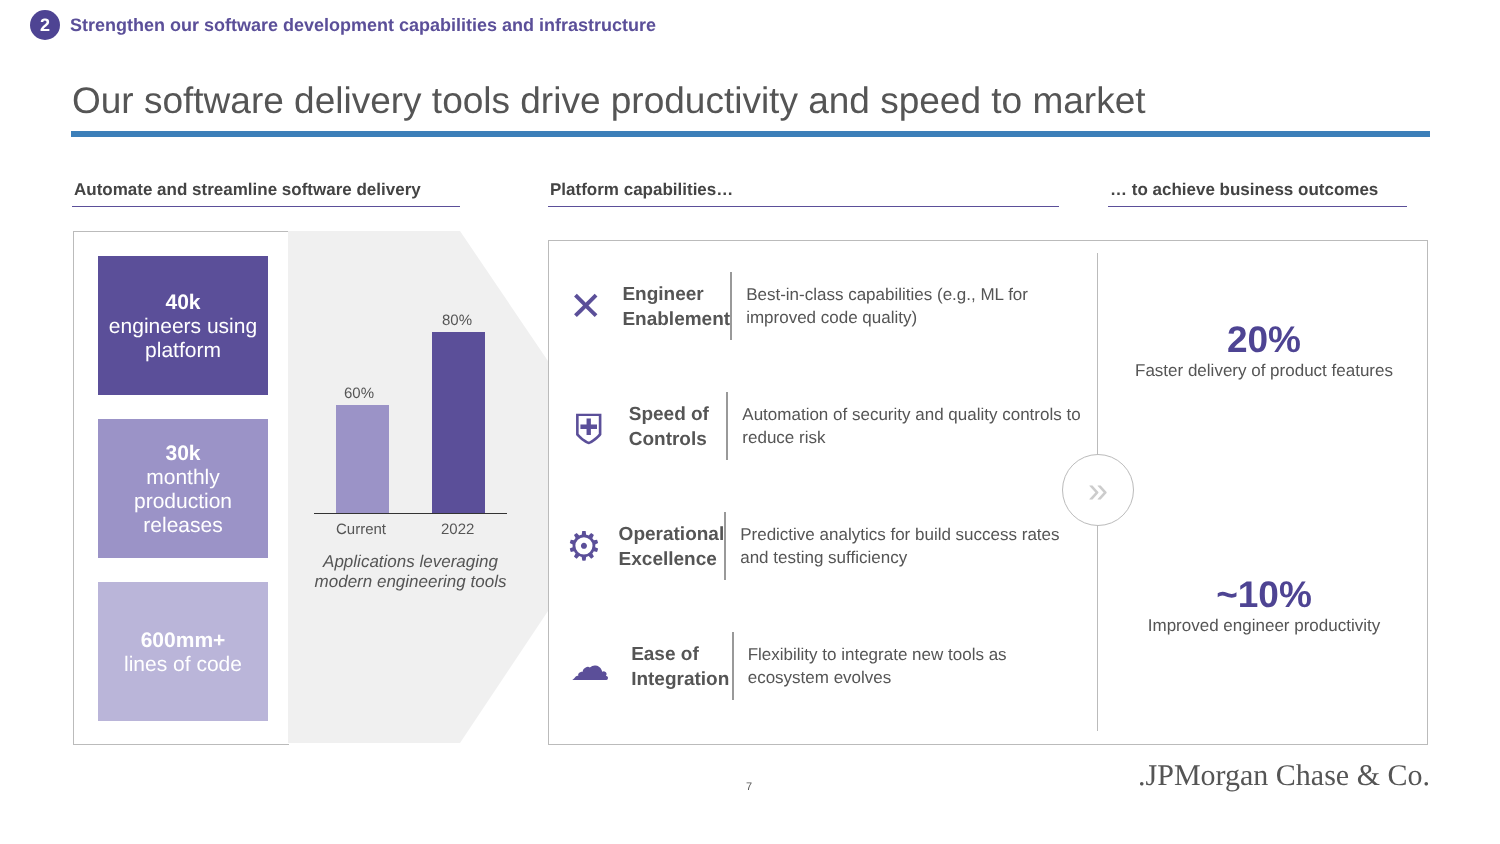2
Strengthen our software development capabilities and infrastructure
Our software delivery tools drive productivity and speed to market
Automate and streamline software delivery
Platform capabilities…
… to achieve business outcomes
40k
engineers using platform
30k
monthly production releases
600mm+
lines of code
60%
80%
Current 2022
Applications leveraging modern engineering tools
✕
Engineer Enablement
Best-in-class capabilities (e.g., ML for improved code quality)
⛨
Speed of Controls
Automation of security and quality controls to reduce risk
⚙
Operational Excellence
Predictive analytics for build success rates and testing sufficiency
☁
Ease of Integration
Flexibility to integrate new tools as ecosystem evolves
»
20%
Faster delivery of product features
~10%
Improved engineer productivity
7 .JPMorgan Chase & Co.